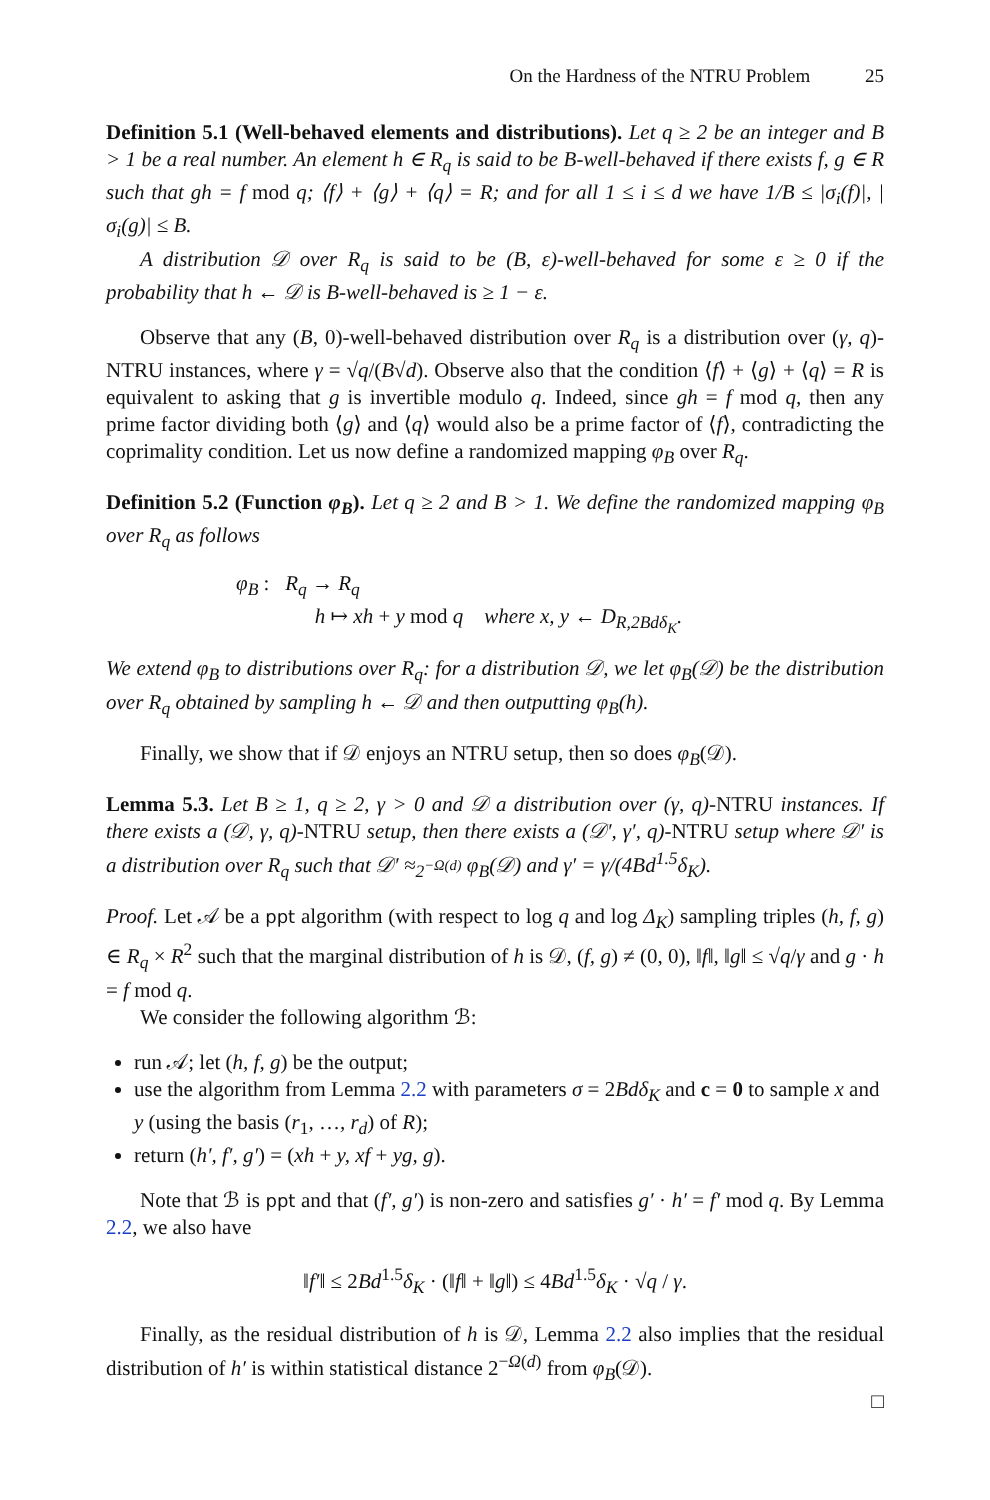On the Hardness of the NTRU Problem 25
Definition 5.1 (Well-behaved elements and distributions). Let q ≥ 2 be an integer and B > 1 be a real number. An element h ∈ R<sub>q</sub> is said to be B-well-behaved if there exists f, g ∈ R such that gh = f mod q; ⟨f⟩ + ⟨g⟩ + ⟨q⟩ = R; and for all 1 ≤ i ≤ d we have 1/B ≤ |σ<sub>i</sub>(f)|, |σ<sub>i</sub>(g)| ≤ B.
A distribution 𝒟 over R<sub>q</sub> is said to be (B, ε)-well-behaved for some ε ≥ 0 if the probability that h ← 𝒟 is B-well-behaved is ≥ 1 − ε.
Observe that any (B, 0)-well-behaved distribution over R<sub>q</sub> is a distribution over (γ, q)-NTRU instances, where γ = √q/(B√d). Observe also that the condition ⟨f⟩ + ⟨g⟩ + ⟨q⟩ = R is equivalent to asking that g is invertible modulo q. Indeed, since gh = f mod q, then any prime factor dividing both ⟨g⟩ and ⟨q⟩ would also be a prime factor of ⟨f⟩, contradicting the coprimality condition. Let us now define a randomized mapping φ<sub>B</sub> over R<sub>q</sub>.
Definition 5.2 (Function φ<sub>B</sub>). Let q ≥ 2 and B > 1. We define the randomized mapping φ<sub>B</sub> over R<sub>q</sub> as follows
φ<sub>B</sub> : R<sub>q</sub> → R<sub>q</sub>
h ↦ xh + y mod q where x, y ← D<sub>R,2Bdδ<sub>K</sub></sub>.
We extend φ<sub>B</sub> to distributions over R<sub>q</sub>: for a distribution 𝒟, we let φ<sub>B</sub>(𝒟) be the distribution over R<sub>q</sub> obtained by sampling h ← 𝒟 and then outputting φ<sub>B</sub>(h).
Finally, we show that if 𝒟 enjoys an NTRU setup, then so does φ<sub>B</sub>(𝒟).
Lemma 5.3. Let B ≥ 1, q ≥ 2, γ > 0 and 𝒟 a distribution over (γ, q)-NTRU instances. If there exists a (𝒟, γ, q)-NTRU setup, then there exists a (𝒟′, γ′, q)-NTRU setup where 𝒟′ is a distribution over R<sub>q</sub> such that 𝒟′ ≈<sub>2<sup>−Ω(d)</sup></sub> φ<sub>B</sub>(𝒟) and γ′ = γ/(4Bd<sup>1.5</sup>δ<sub>K</sub>).
Proof. Let 𝒜 be a ppt algorithm (with respect to log q and log Δ<sub>K</sub>) sampling triples (h, f, g) ∈ R<sub>q</sub> × R<sup>2</sup> such that the marginal distribution of h is 𝒟, (f, g) ≠ (0, 0), ‖f‖, ‖g‖ ≤ √q/γ and g · h = f mod q.
We consider the following algorithm ℬ:
run 𝒜; let (h, f, g) be the output;
use the algorithm from Lemma 2.2 with parameters σ = 2Bdδ<sub>K</sub> and c = 0 to sample x and y (using the basis (r<sub>1</sub>, …, r<sub>d</sub>) of R);
return (h′, f′, g′) = (xh + y, xf + yg, g).
Note that ℬ is ppt and that (f′, g′) is non-zero and satisfies g′ · h′ = f′ mod q. By Lemma 2.2, we also have
‖f′‖ ≤ 2Bd<sup>1.5</sup>δ<sub>K</sub> · (‖f‖ + ‖g‖) ≤ 4Bd<sup>1.5</sup>δ<sub>K</sub> · √q / γ.
Finally, as the residual distribution of h is 𝒟, Lemma 2.2 also implies that the residual distribution of h′ is within statistical distance 2<sup>−Ω(d)</sup> from φ<sub>B</sub>(𝒟).
□